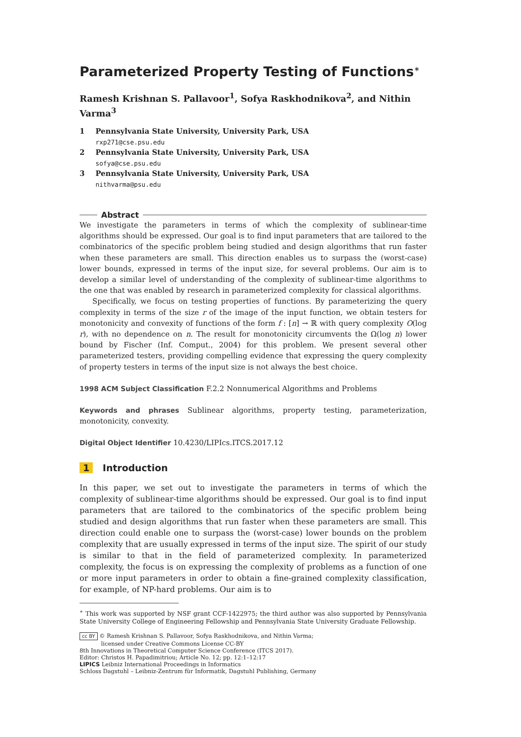Parameterized Property Testing of Functions<sup>∗</sup>
Ramesh Krishnan S. Pallavoor<sup>1</sup>, Sofya Raskhodnikova<sup>2</sup>, and Nithin Varma<sup>3</sup>
| 1 | Pennsylvania State University, University Park, USA rxp271@cse.psu.edu |
| 2 | Pennsylvania State University, University Park, USA sofya@cse.psu.edu |
| 3 | Pennsylvania State University, University Park, USA nithvarma@psu.edu |
Abstract
We investigate the parameters in terms of which the complexity of sublinear-time algorithms should be expressed. Our goal is to find input parameters that are tailored to the combinatorics of the specific problem being studied and design algorithms that run faster when these parameters are small. This direction enables us to surpass the (worst-case) lower bounds, expressed in terms of the input size, for several problems. Our aim is to develop a similar level of understanding of the complexity of sublinear-time algorithms to the one that was enabled by research in parameterized complexity for classical algorithms.
Specifically, we focus on testing properties of functions. By parameterizing the query complexity in terms of the size r of the image of the input function, we obtain testers for monotonicity and convexity of functions of the form f : [n] → ℝ with query complexity O(log r), with no dependence on n. The result for monotonicity circumvents the Ω(log n) lower bound by Fischer (Inf. Comput., 2004) for this problem. We present several other parameterized testers, providing compelling evidence that expressing the query complexity of property testers in terms of the input size is not always the best choice.
1998 ACM Subject Classification F.2.2 Nonnumerical Algorithms and Problems
Keywords and phrases Sublinear algorithms, property testing, parameterization, monotonicity, convexity.
Digital Object Identifier 10.4230/LIPIcs.ITCS.2017.12
1 Introduction
In this paper, we set out to investigate the parameters in terms of which the complexity of sublinear-time algorithms should be expressed. Our goal is to find input parameters that are tailored to the combinatorics of the specific problem being studied and design algorithms that run faster when these parameters are small. This direction could enable one to surpass the (worst-case) lower bounds on the problem complexity that are usually expressed in terms of the input size. The spirit of our study is similar to that in the field of parameterized complexity. In parameterized complexity, the focus is on expressing the complexity of problems as a function of one or more input parameters in order to obtain a fine-grained complexity classification, for example, of NP-hard problems. Our aim is to
<sup>∗</sup> This work was supported by NSF grant CCF-1422975; the third author was also supported by Pennsylvania State University College of Engineering Fellowship and Pennsylvania State University Graduate Fellowship.
cc BY © Ramesh Krishnan S. Pallavoor, Sofya Raskhodnikova, and Nithin Varma;
licensed under Creative Commons License CC-BY
8th Innovations in Theoretical Computer Science Conference (ITCS 2017).
Editor: Christos H. Papadimitriou; Article No. 12; pp. 12:1–12:17
LIPICS Leibniz International Proceedings in Informatics
Schloss Dagstuhl – Leibniz-Zentrum für Informatik, Dagstuhl Publishing, Germany